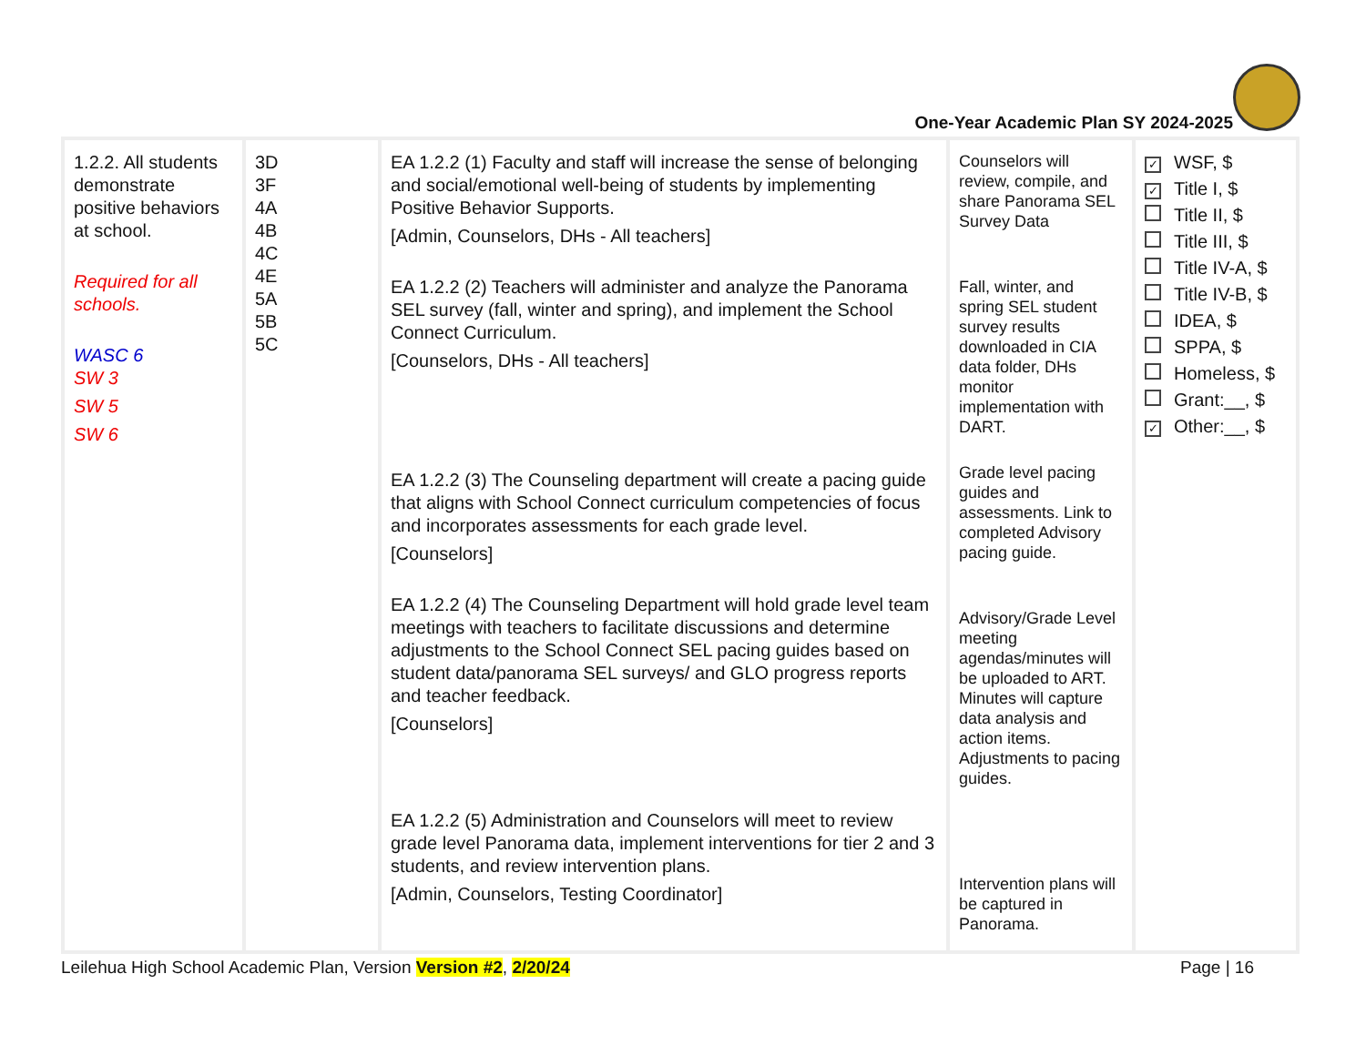One-Year Academic Plan SY 2024-2025
| 1.2.2. All students demonstrate positive behaviors at school. Required for all schools. WASC 6 SW 3 SW 5 SW 6 | 3D 3F 4A 4B 4C 4E 5A 5B 5C | EA 1.2.2 (1) Faculty and staff will increase the sense of belonging and social/emotional well-being of students by implementing Positive Behavior Supports. [Admin, Counselors, DHs - All teachers] EA 1.2.2 (2) Teachers will administer and analyze the Panorama SEL survey (fall, winter and spring), and implement the School Connect Curriculum. [Counselors, DHs - All teachers] EA 1.2.2 (3) The Counseling department will create a pacing guide that aligns with School Connect curriculum competencies of focus and incorporates assessments for each grade level. [Counselors] EA 1.2.2 (4) The Counseling Department will hold grade level team meetings with teachers to facilitate discussions and determine adjustments to the School Connect SEL pacing guides based on student data/panorama SEL surveys/ and GLO progress reports and teacher feedback. [Counselors] EA 1.2.2 (5) Administration and Counselors will meet to review grade level Panorama data, implement interventions for tier 2 and 3 students, and review intervention plans. [Admin, Counselors, Testing Coordinator] | Counselors will review, compile, and share Panorama SEL Survey Data Fall, winter, and spring SEL student survey results downloaded in CIA data folder, DHs monitor implementation with DART. Grade level pacing guides and assessments. Link to completed Advisory pacing guide. Advisory/Grade Level meeting agendas/minutes will be uploaded to ART. Minutes will capture data analysis and action items. Adjustments to pacing guides. Intervention plans will be captured in Panorama. | ✓ WSF, $ ✓ Title I, $ Title II, $ Title III, $ Title IV-A, $ Title IV-B, $ IDEA, $ SPPA, $ Homeless, $ Grant:__, $ ✓ Other:__, $ |
Leilehua High School Academic Plan, Version Version #2, 2/20/24 Page | 16